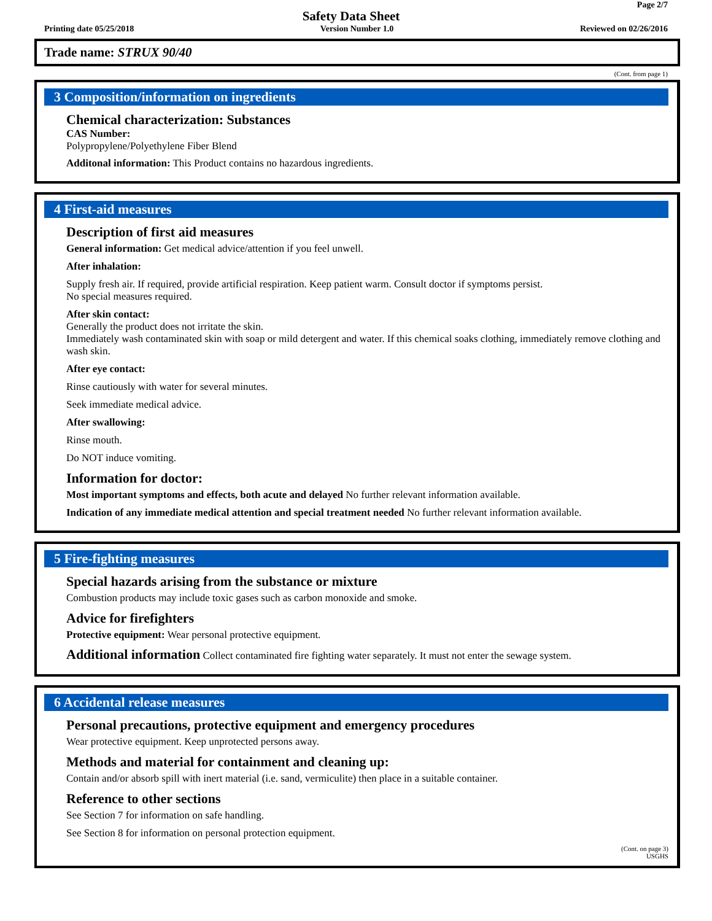Page 2/7
Safety Data Sheet
Printing date 05/25/2018 Version Number 1.0 Reviewed on 02/26/2016
Trade name: STRUX 90/40
(Cont. from page 1)
3 Composition/information on ingredients
Chemical characterization: Substances
CAS Number:
Polypropylene/Polyethylene Fiber Blend
Additonal information: This Product contains no hazardous ingredients.
4 First-aid measures
Description of first aid measures
General information: Get medical advice/attention if you feel unwell.
After inhalation:
Supply fresh air. If required, provide artificial respiration. Keep patient warm. Consult doctor if symptoms persist.
No special measures required.
After skin contact:
Generally the product does not irritate the skin.
Immediately wash contaminated skin with soap or mild detergent and water. If this chemical soaks clothing, immediately remove clothing and wash skin.
After eye contact:
Rinse cautiously with water for several minutes.
Seek immediate medical advice.
After swallowing:
Rinse mouth.
Do NOT induce vomiting.
Information for doctor:
Most important symptoms and effects, both acute and delayed No further relevant information available.
Indication of any immediate medical attention and special treatment needed No further relevant information available.
5 Fire-fighting measures
Special hazards arising from the substance or mixture
Combustion products may include toxic gases such as carbon monoxide and smoke.
Advice for firefighters
Protective equipment: Wear personal protective equipment.
Additional information Collect contaminated fire fighting water separately. It must not enter the sewage system.
6 Accidental release measures
Personal precautions, protective equipment and emergency procedures
Wear protective equipment. Keep unprotected persons away.
Methods and material for containment and cleaning up:
Contain and/or absorb spill with inert material (i.e. sand, vermiculite) then place in a suitable container.
Reference to other sections
See Section 7 for information on safe handling.
See Section 8 for information on personal protection equipment.
(Cont. on page 3)
USGHS